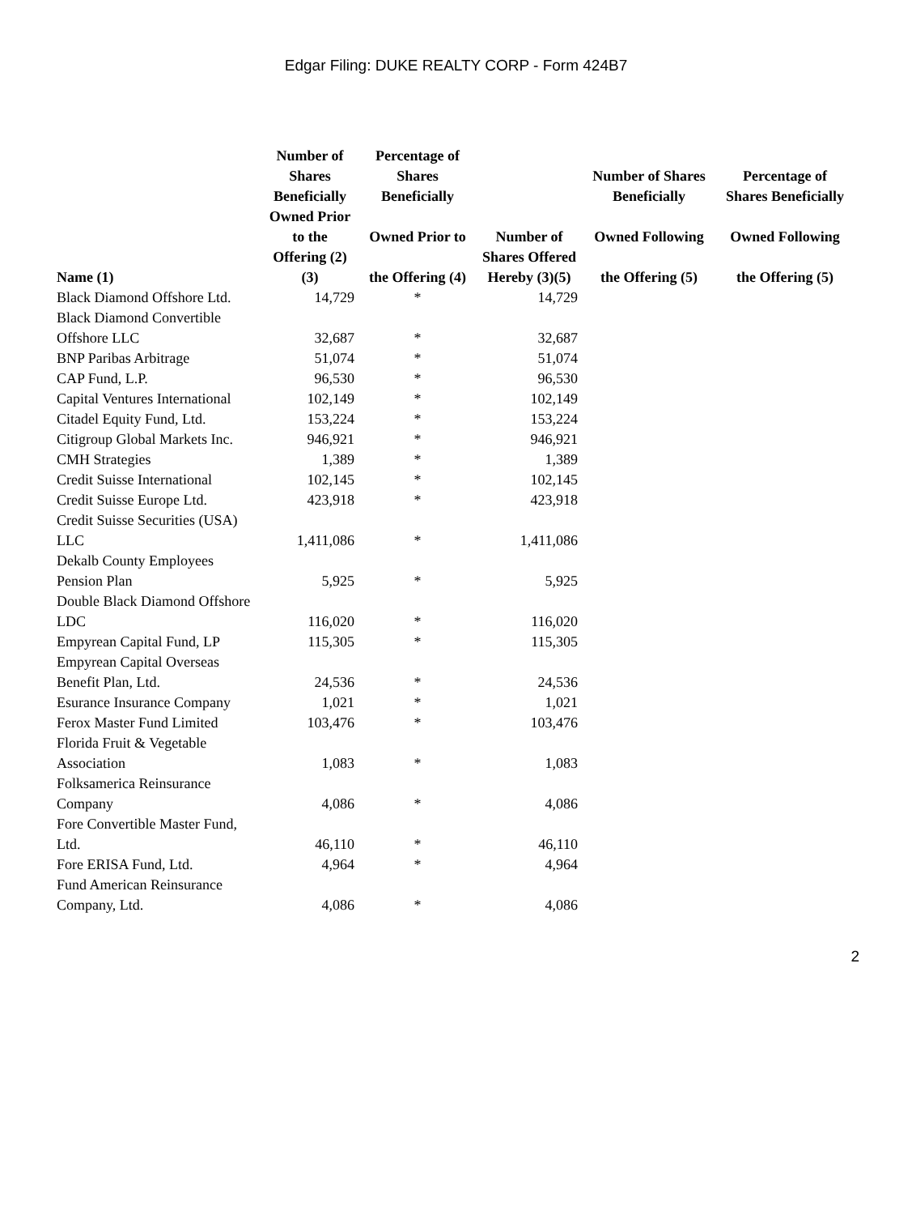Edgar Filing: DUKE REALTY CORP - Form 424B7
| Name (1) | Number of Shares Beneficially Owned Prior to the Offering (2)(3) | Percentage of Shares Beneficially Owned Prior to the Offering (4) | Number of Shares Offered Hereby (3)(5) | Number of Shares Beneficially Owned Following the Offering (5) | Percentage of Shares Beneficially Owned Following the Offering (5) |
| --- | --- | --- | --- | --- | --- |
| Black Diamond Offshore Ltd. | 14,729 | * | 14,729 | | |
| Black Diamond Convertible Offshore LLC | 32,687 | * | 32,687 | | |
| BNP Paribas Arbitrage | 51,074 | * | 51,074 | | |
| CAP Fund, L.P. | 96,530 | * | 96,530 | | |
| Capital Ventures International | 102,149 | * | 102,149 | | |
| Citadel Equity Fund, Ltd. | 153,224 | * | 153,224 | | |
| Citigroup Global Markets Inc. | 946,921 | * | 946,921 | | |
| CMH Strategies | 1,389 | * | 1,389 | | |
| Credit Suisse International | 102,145 | * | 102,145 | | |
| Credit Suisse Europe Ltd. | 423,918 | * | 423,918 | | |
| Credit Suisse Securities (USA) LLC | 1,411,086 | * | 1,411,086 | | |
| Dekalb County Employees Pension Plan | 5,925 | * | 5,925 | | |
| Double Black Diamond Offshore LDC | 116,020 | * | 116,020 | | |
| Empyrean Capital Fund, LP | 115,305 | * | 115,305 | | |
| Empyrean Capital Overseas Benefit Plan, Ltd. | 24,536 | * | 24,536 | | |
| Esurance Insurance Company | 1,021 | * | 1,021 | | |
| Ferox Master Fund Limited | 103,476 | * | 103,476 | | |
| Florida Fruit & Vegetable Association | 1,083 | * | 1,083 | | |
| Folksamerica Reinsurance Company | 4,086 | * | 4,086 | | |
| Fore Convertible Master Fund, Ltd. | 46,110 | * | 46,110 | | |
| Fore ERISA Fund, Ltd. | 4,964 | * | 4,964 | | |
| Fund American Reinsurance Company, Ltd. | 4,086 | * | 4,086 | | |
2